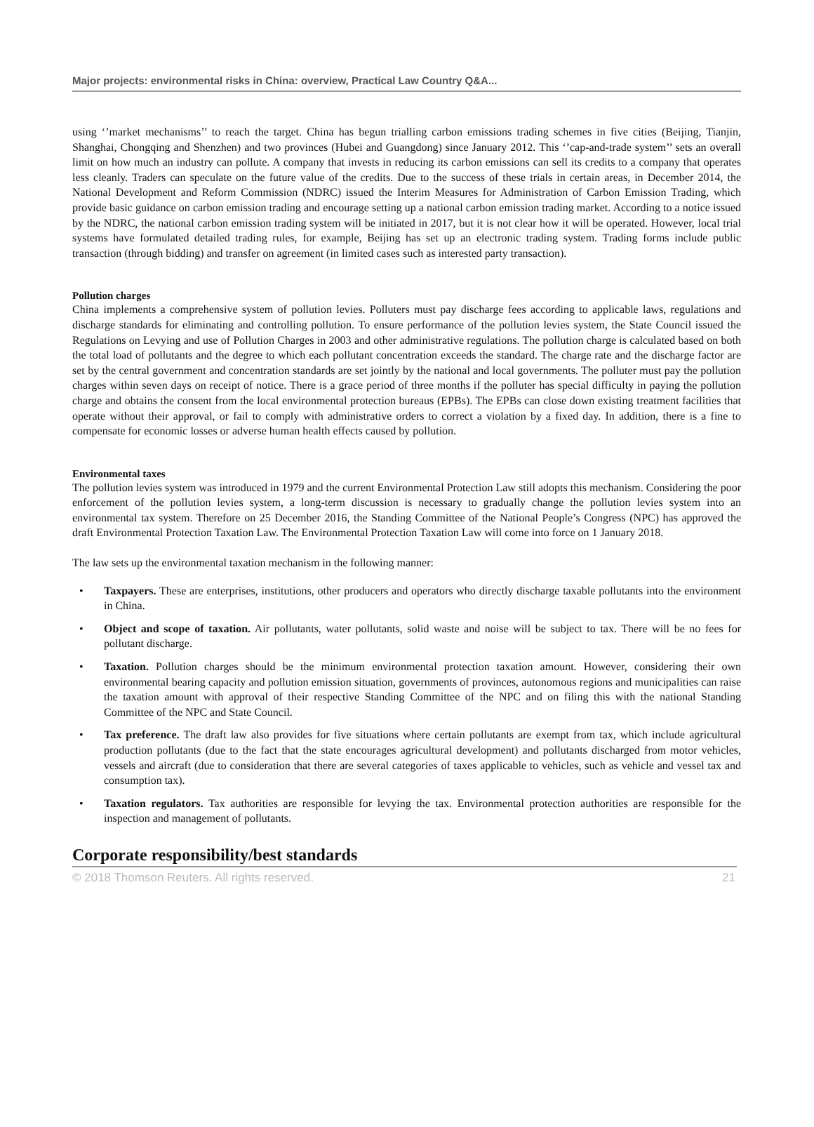Major projects: environmental risks in China: overview, Practical Law Country Q&A...
using ‘’market mechanisms’’ to reach the target. China has begun trialling carbon emissions trading schemes in five cities (Beijing, Tianjin, Shanghai, Chongqing and Shenzhen) and two provinces (Hubei and Guangdong) since January 2012. This ‘’cap-and-trade system’’ sets an overall limit on how much an industry can pollute. A company that invests in reducing its carbon emissions can sell its credits to a company that operates less cleanly. Traders can speculate on the future value of the credits. Due to the success of these trials in certain areas, in December 2014, the National Development and Reform Commission (NDRC) issued the Interim Measures for Administration of Carbon Emission Trading, which provide basic guidance on carbon emission trading and encourage setting up a national carbon emission trading market. According to a notice issued by the NDRC, the national carbon emission trading system will be initiated in 2017, but it is not clear how it will be operated. However, local trial systems have formulated detailed trading rules, for example, Beijing has set up an electronic trading system. Trading forms include public transaction (through bidding) and transfer on agreement (in limited cases such as interested party transaction).
Pollution charges
China implements a comprehensive system of pollution levies. Polluters must pay discharge fees according to applicable laws, regulations and discharge standards for eliminating and controlling pollution. To ensure performance of the pollution levies system, the State Council issued the Regulations on Levying and use of Pollution Charges in 2003 and other administrative regulations. The pollution charge is calculated based on both the total load of pollutants and the degree to which each pollutant concentration exceeds the standard. The charge rate and the discharge factor are set by the central government and concentration standards are set jointly by the national and local governments. The polluter must pay the pollution charges within seven days on receipt of notice. There is a grace period of three months if the polluter has special difficulty in paying the pollution charge and obtains the consent from the local environmental protection bureaus (EPBs). The EPBs can close down existing treatment facilities that operate without their approval, or fail to comply with administrative orders to correct a violation by a fixed day. In addition, there is a fine to compensate for economic losses or adverse human health effects caused by pollution.
Environmental taxes
The pollution levies system was introduced in 1979 and the current Environmental Protection Law still adopts this mechanism. Considering the poor enforcement of the pollution levies system, a long-term discussion is necessary to gradually change the pollution levies system into an environmental tax system. Therefore on 25 December 2016, the Standing Committee of the National People’s Congress (NPC) has approved the draft Environmental Protection Taxation Law. The Environmental Protection Taxation Law will come into force on 1 January 2018.
The law sets up the environmental taxation mechanism in the following manner:
• Taxpayers. These are enterprises, institutions, other producers and operators who directly discharge taxable pollutants into the environment in China.
• Object and scope of taxation. Air pollutants, water pollutants, solid waste and noise will be subject to tax. There will be no fees for pollutant discharge.
• Taxation. Pollution charges should be the minimum environmental protection taxation amount. However, considering their own environmental bearing capacity and pollution emission situation, governments of provinces, autonomous regions and municipalities can raise the taxation amount with approval of their respective Standing Committee of the NPC and on filing this with the national Standing Committee of the NPC and State Council.
• Tax preference. The draft law also provides for five situations where certain pollutants are exempt from tax, which include agricultural production pollutants (due to the fact that the state encourages agricultural development) and pollutants discharged from motor vehicles, vessels and aircraft (due to consideration that there are several categories of taxes applicable to vehicles, such as vehicle and vessel tax and consumption tax).
• Taxation regulators. Tax authorities are responsible for levying the tax. Environmental protection authorities are responsible for the inspection and management of pollutants.
Corporate responsibility/best standards
© 2018 Thomson Reuters. All rights reserved. 21